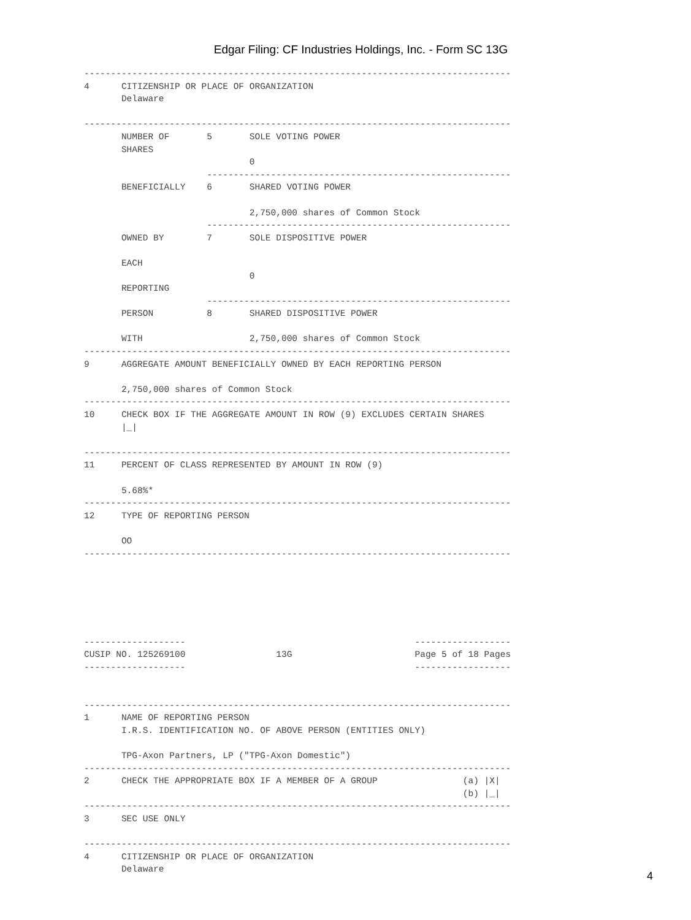Edgar Filing: CF Industries Holdings, Inc. - Form SC 13G
--------------------------------------------------------------------------------
4      CITIZENSHIP OR PLACE OF ORGANIZATION
       Delaware

--------------------------------------------------------------------------------
       NUMBER OF       5       SOLE VOTING POWER
       SHARES
                               0
                       ---------------------------------------------------------
       BENEFICIALLY    6       SHARED VOTING POWER

                               2,750,000 shares of Common Stock
                       ---------------------------------------------------------
       OWNED BY        7       SOLE DISPOSITIVE POWER

       EACH
                               0
       REPORTING
                       ---------------------------------------------------------
       PERSON          8       SHARED DISPOSITIVE POWER

       WITH                    2,750,000 shares of Common Stock
--------------------------------------------------------------------------------
9      AGGREGATE AMOUNT BENEFICIALLY OWNED BY EACH REPORTING PERSON

       2,750,000 shares of Common Stock
--------------------------------------------------------------------------------
10     CHECK BOX IF THE AGGREGATE AMOUNT IN ROW (9) EXCLUDES CERTAIN SHARES
       |_|

--------------------------------------------------------------------------------
11     PERCENT OF CLASS REPRESENTED BY AMOUNT IN ROW (9)

       5.68%*
--------------------------------------------------------------------------------
12     TYPE OF REPORTING PERSON

       OO
--------------------------------------------------------------------------------






-------------------                                           ------------------
CUSIP NO. 125269100                 13G                       Page 5 of 18 Pages
-------------------                                           ------------------


--------------------------------------------------------------------------------
1      NAME OF REPORTING PERSON
       I.R.S. IDENTIFICATION NO. OF ABOVE PERSON (ENTITIES ONLY)

       TPG-Axon Partners, LP ("TPG-Axon Domestic")
--------------------------------------------------------------------------------
2      CHECK THE APPROPRIATE BOX IF A MEMBER OF A GROUP                (a) |X|
                                                                       (b) |_|
--------------------------------------------------------------------------------
3      SEC USE ONLY

--------------------------------------------------------------------------------
4      CITIZENSHIP OR PLACE OF ORGANIZATION
       Delaware
4